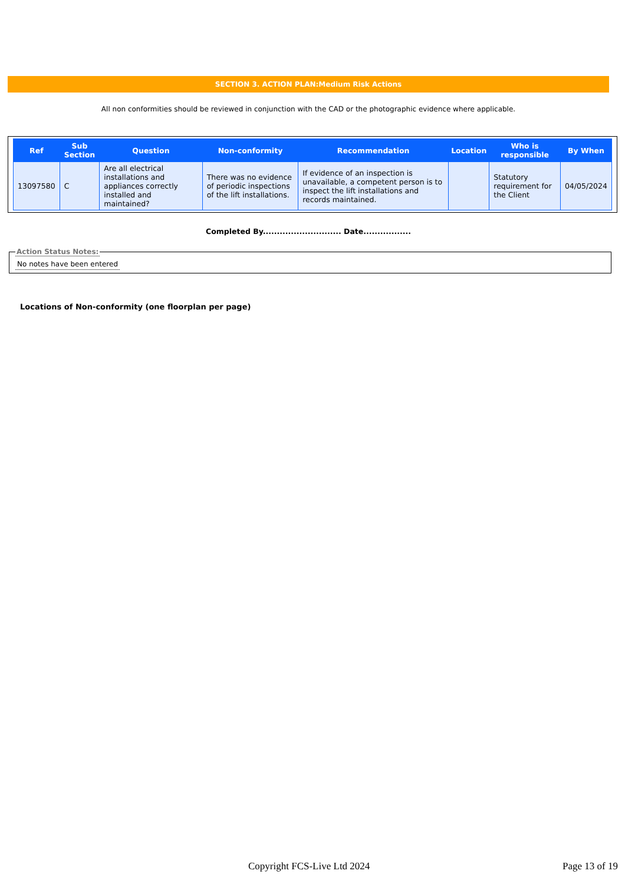SECTION 3. ACTION PLAN:Medium Risk Actions
All non conformities should be reviewed in conjunction with the CAD or the photographic evidence where applicable.
| Ref | Sub Section | Question | Non-conformity | Recommendation | Location | Who is responsible | By When |
| --- | --- | --- | --- | --- | --- | --- | --- |
| 13097580 | C | Are all electrical installations and appliances correctly installed and maintained? | There was no evidence of periodic inspections of the lift installations. | If evidence of an inspection is unavailable, a competent person is to inspect the lift installations and records maintained. | | Statutory requirement for the Client | 04/05/2024 |
Completed By............................ Date.................
Action Status Notes: No notes have been entered
Locations of Non-conformity (one floorplan per page)
Copyright FCS-Live Ltd 2024 Page 13 of 19